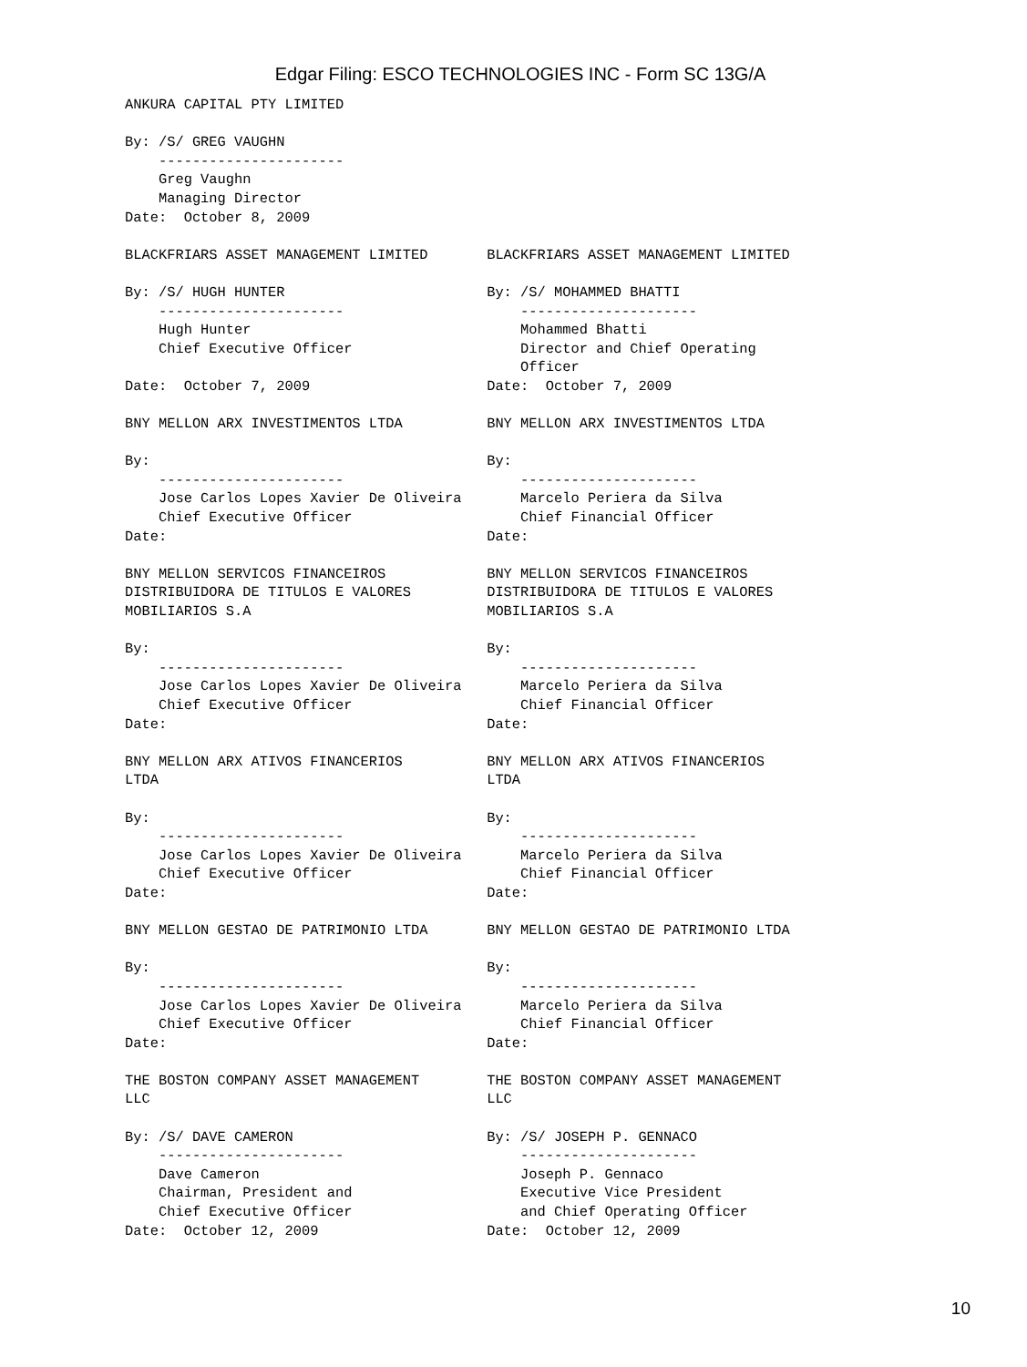Edgar Filing: ESCO TECHNOLOGIES INC - Form SC 13G/A
ANKURA CAPITAL PTY LIMITED

By: /S/ GREG VAUGHN
    ----------------------
    Greg Vaughn
    Managing Director
Date:  October 8, 2009

BLACKFRIARS ASSET MANAGEMENT LIMITED       BLACKFRIARS ASSET MANAGEMENT LIMITED

By: /S/ HUGH HUNTER                        By: /S/ MOHAMMED BHATTI
    ----------------------                     ---------------------
    Hugh Hunter                                Mohammed Bhatti
    Chief Executive Officer                    Director and Chief Operating
                                               Officer
Date:  October 7, 2009                     Date:  October 7, 2009

BNY MELLON ARX INVESTIMENTOS LTDA          BNY MELLON ARX INVESTIMENTOS LTDA

By:                                        By:
    ----------------------                     ---------------------
    Jose Carlos Lopes Xavier De Oliveira       Marcelo Periera da Silva
    Chief Executive Officer                    Chief Financial Officer
Date:                                      Date:

BNY MELLON SERVICOS FINANCEIROS            BNY MELLON SERVICOS FINANCEIROS
DISTRIBUIDORA DE TITULOS E VALORES         DISTRIBUIDORA DE TITULOS E VALORES
MOBILIARIOS S.A                            MOBILIARIOS S.A

By:                                        By:
    ----------------------                     ---------------------
    Jose Carlos Lopes Xavier De Oliveira       Marcelo Periera da Silva
    Chief Executive Officer                    Chief Financial Officer
Date:                                      Date:

BNY MELLON ARX ATIVOS FINANCERIOS          BNY MELLON ARX ATIVOS FINANCERIOS
LTDA                                       LTDA

By:                                        By:
    ----------------------                     ---------------------
    Jose Carlos Lopes Xavier De Oliveira       Marcelo Periera da Silva
    Chief Executive Officer                    Chief Financial Officer
Date:                                      Date:

BNY MELLON GESTAO DE PATRIMONIO LTDA       BNY MELLON GESTAO DE PATRIMONIO LTDA

By:                                        By:
    ----------------------                     ---------------------
    Jose Carlos Lopes Xavier De Oliveira       Marcelo Periera da Silva
    Chief Executive Officer                    Chief Financial Officer
Date:                                      Date:

THE BOSTON COMPANY ASSET MANAGEMENT        THE BOSTON COMPANY ASSET MANAGEMENT
LLC                                        LLC

By: /S/ DAVE CAMERON                       By: /S/ JOSEPH P. GENNACO
    ----------------------                     ---------------------
    Dave Cameron                               Joseph P. Gennaco
    Chairman, President and                    Executive Vice President
    Chief Executive Officer                    and Chief Operating Officer
Date:  October 12, 2009                    Date:  October 12, 2009
10